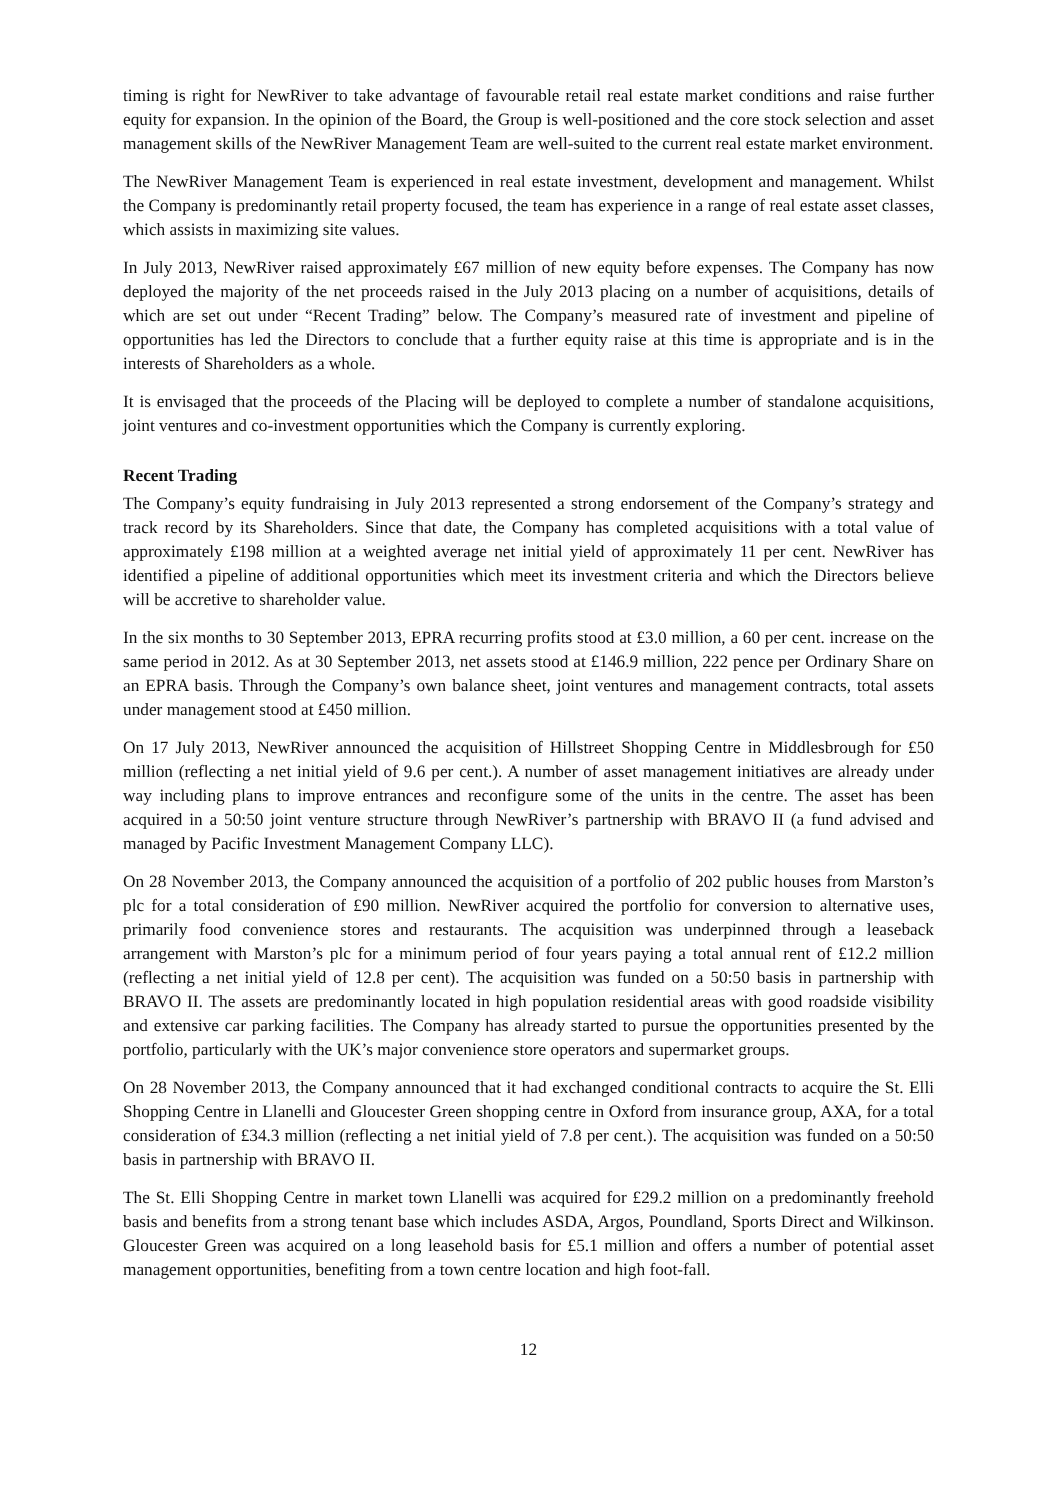timing is right for NewRiver to take advantage of favourable retail real estate market conditions and raise further equity for expansion. In the opinion of the Board, the Group is well-positioned and the core stock selection and asset management skills of the NewRiver Management Team are well-suited to the current real estate market environment.
The NewRiver Management Team is experienced in real estate investment, development and management. Whilst the Company is predominantly retail property focused, the team has experience in a range of real estate asset classes, which assists in maximizing site values.
In July 2013, NewRiver raised approximately £67 million of new equity before expenses. The Company has now deployed the majority of the net proceeds raised in the July 2013 placing on a number of acquisitions, details of which are set out under “Recent Trading” below. The Company’s measured rate of investment and pipeline of opportunities has led the Directors to conclude that a further equity raise at this time is appropriate and is in the interests of Shareholders as a whole.
It is envisaged that the proceeds of the Placing will be deployed to complete a number of standalone acquisitions, joint ventures and co-investment opportunities which the Company is currently exploring.
Recent Trading
The Company’s equity fundraising in July 2013 represented a strong endorsement of the Company’s strategy and track record by its Shareholders. Since that date, the Company has completed acquisitions with a total value of approximately £198 million at a weighted average net initial yield of approximately 11 per cent. NewRiver has identified a pipeline of additional opportunities which meet its investment criteria and which the Directors believe will be accretive to shareholder value.
In the six months to 30 September 2013, EPRA recurring profits stood at £3.0 million, a 60 per cent. increase on the same period in 2012. As at 30 September 2013, net assets stood at £146.9 million, 222 pence per Ordinary Share on an EPRA basis. Through the Company’s own balance sheet, joint ventures and management contracts, total assets under management stood at £450 million.
On 17 July 2013, NewRiver announced the acquisition of Hillstreet Shopping Centre in Middlesbrough for £50 million (reflecting a net initial yield of 9.6 per cent.). A number of asset management initiatives are already under way including plans to improve entrances and reconfigure some of the units in the centre. The asset has been acquired in a 50:50 joint venture structure through NewRiver’s partnership with BRAVO II (a fund advised and managed by Pacific Investment Management Company LLC).
On 28 November 2013, the Company announced the acquisition of a portfolio of 202 public houses from Marston’s plc for a total consideration of £90 million. NewRiver acquired the portfolio for conversion to alternative uses, primarily food convenience stores and restaurants. The acquisition was underpinned through a leaseback arrangement with Marston’s plc for a minimum period of four years paying a total annual rent of £12.2 million (reflecting a net initial yield of 12.8 per cent). The acquisition was funded on a 50:50 basis in partnership with BRAVO II. The assets are predominantly located in high population residential areas with good roadside visibility and extensive car parking facilities. The Company has already started to pursue the opportunities presented by the portfolio, particularly with the UK’s major convenience store operators and supermarket groups.
On 28 November 2013, the Company announced that it had exchanged conditional contracts to acquire the St. Elli Shopping Centre in Llanelli and Gloucester Green shopping centre in Oxford from insurance group, AXA, for a total consideration of £34.3 million (reflecting a net initial yield of 7.8 per cent.). The acquisition was funded on a 50:50 basis in partnership with BRAVO II.
The St. Elli Shopping Centre in market town Llanelli was acquired for £29.2 million on a predominantly freehold basis and benefits from a strong tenant base which includes ASDA, Argos, Poundland, Sports Direct and Wilkinson. Gloucester Green was acquired on a long leasehold basis for £5.1 million and offers a number of potential asset management opportunities, benefiting from a town centre location and high foot-fall.
12